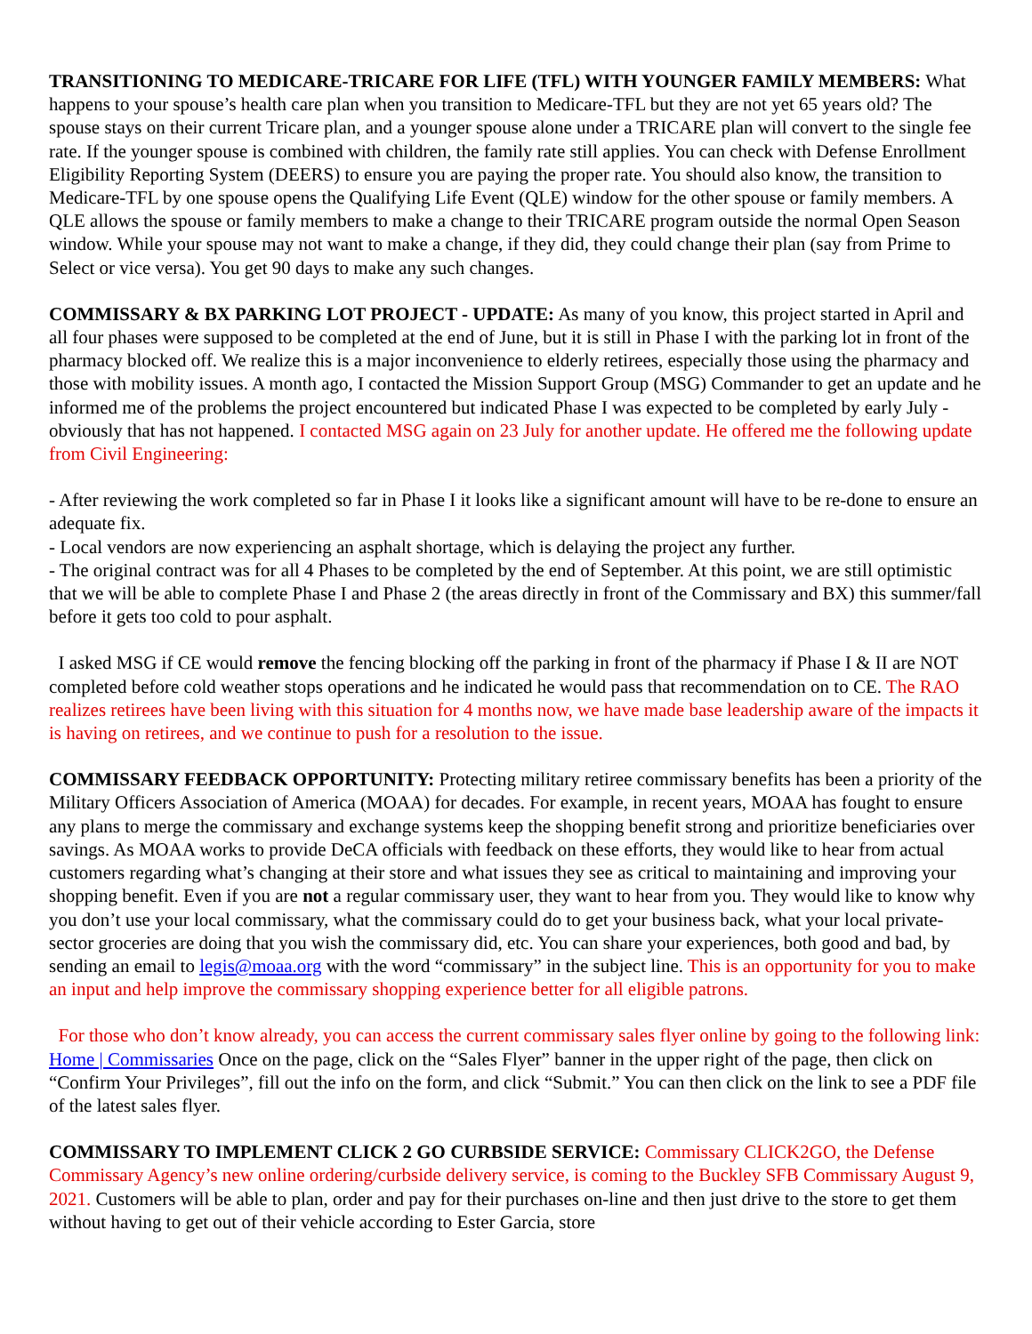TRANSITIONING TO MEDICARE-TRICARE FOR LIFE (TFL) WITH YOUNGER FAMILY MEMBERS: What happens to your spouse’s health care plan when you transition to Medicare-TFL but they are not yet 65 years old? The spouse stays on their current Tricare plan, and a younger spouse alone under a TRICARE plan will convert to the single fee rate. If the younger spouse is combined with children, the family rate still applies. You can check with Defense Enrollment Eligibility Reporting System (DEERS) to ensure you are paying the proper rate. You should also know, the transition to Medicare-TFL by one spouse opens the Qualifying Life Event (QLE) window for the other spouse or family members. A QLE allows the spouse or family members to make a change to their TRICARE program outside the normal Open Season window. While your spouse may not want to make a change, if they did, they could change their plan (say from Prime to Select or vice versa). You get 90 days to make any such changes.
COMMISSARY & BX PARKING LOT PROJECT - UPDATE: As many of you know, this project started in April and all four phases were supposed to be completed at the end of June, but it is still in Phase I with the parking lot in front of the pharmacy blocked off. We realize this is a major inconvenience to elderly retirees, especially those using the pharmacy and those with mobility issues. A month ago, I contacted the Mission Support Group (MSG) Commander to get an update and he informed me of the problems the project encountered but indicated Phase I was expected to be completed by early July - obviously that has not happened. I contacted MSG again on 23 July for another update. He offered me the following update from Civil Engineering:
- After reviewing the work completed so far in Phase I it looks like a significant amount will have to be re-done to ensure an adequate fix.
- Local vendors are now experiencing an asphalt shortage, which is delaying the project any further.
- The original contract was for all 4 Phases to be completed by the end of September. At this point, we are still optimistic that we will be able to complete Phase I and Phase 2 (the areas directly in front of the Commissary and BX) this summer/fall before it gets too cold to pour asphalt.
I asked MSG if CE would remove the fencing blocking off the parking in front of the pharmacy if Phase I & II are NOT completed before cold weather stops operations and he indicated he would pass that recommendation on to CE. The RAO realizes retirees have been living with this situation for 4 months now, we have made base leadership aware of the impacts it is having on retirees, and we continue to push for a resolution to the issue.
COMMISSARY FEEDBACK OPPORTUNITY: Protecting military retiree commissary benefits has been a priority of the Military Officers Association of America (MOAA) for decades. For example, in recent years, MOAA has fought to ensure any plans to merge the commissary and exchange systems keep the shopping benefit strong and prioritize beneficiaries over savings. As MOAA works to provide DeCA officials with feedback on these efforts, they would like to hear from actual customers regarding what’s changing at their store and what issues they see as critical to maintaining and improving your shopping benefit. Even if you are not a regular commissary user, they want to hear from you. They would like to know why you don’t use your local commissary, what the commissary could do to get your business back, what your local private-sector groceries are doing that you wish the commissary did, etc. You can share your experiences, both good and bad, by sending an email to legis@moaa.org with the word “commissary” in the subject line. This is an opportunity for you to make an input and help improve the commissary shopping experience better for all eligible patrons.
For those who don’t know already, you can access the current commissary sales flyer online by going to the following link: Home | Commissaries Once on the page, click on the “Sales Flyer” banner in the upper right of the page, then click on “Confirm Your Privileges”, fill out the info on the form, and click “Submit.” You can then click on the link to see a PDF file of the latest sales flyer.
COMMISSARY TO IMPLEMENT CLICK 2 GO CURBSIDE SERVICE: Commissary CLICK2GO, the Defense Commissary Agency’s new online ordering/curbside delivery service, is coming to the Buckley SFB Commissary August 9, 2021. Customers will be able to plan, order and pay for their purchases on-line and then just drive to the store to get them without having to get out of their vehicle according to Ester Garcia, store